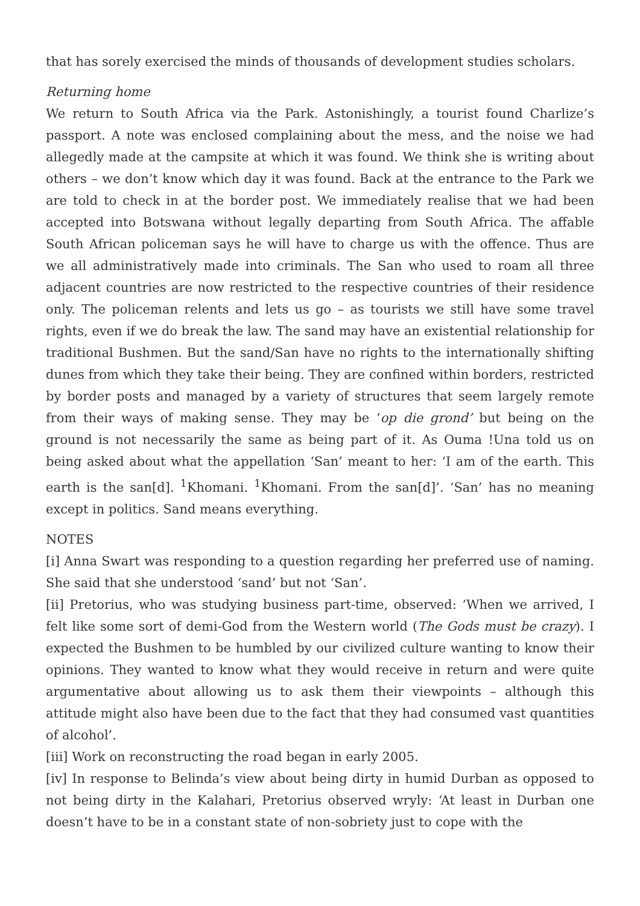that has sorely exercised the minds of thousands of development studies scholars.
Returning home
We return to South Africa via the Park. Astonishingly, a tourist found Charlize’s passport. A note was enclosed complaining about the mess, and the noise we had allegedly made at the campsite at which it was found. We think she is writing about others – we don’t know which day it was found. Back at the entrance to the Park we are told to check in at the border post. We immediately realise that we had been accepted into Botswana without legally departing from South Africa. The affable South African policeman says he will have to charge us with the offence. Thus are we all administratively made into criminals. The San who used to roam all three adjacent countries are now restricted to the respective countries of their residence only. The policeman relents and lets us go – as tourists we still have some travel rights, even if we do break the law. The sand may have an existential relationship for traditional Bushmen. But the sand/San have no rights to the internationally shifting dunes from which they take their being. They are confined within borders, restricted by border posts and managed by a variety of structures that seem largely remote from their ways of making sense. They may be ‘op die grond’ but being on the ground is not necessarily the same as being part of it. As Ouma !Una told us on being asked about what the appellation ‘San’ meant to her: ‘I am of the earth. This earth is the san[d]. <sup>1</sup>Khomani. <sup>1</sup>Khomani. From the san[d]’. ‘San’ has no meaning except in politics. Sand means everything.
NOTES
[i] Anna Swart was responding to a question regarding her preferred use of naming. She said that she understood ‘sand’ but not ‘San’.
[ii] Pretorius, who was studying business part-time, observed: ‘When we arrived, I felt like some sort of demi-God from the Western world (The Gods must be crazy). I expected the Bushmen to be humbled by our civilized culture wanting to know their opinions. They wanted to know what they would receive in return and were quite argumentative about allowing us to ask them their viewpoints – although this attitude might also have been due to the fact that they had consumed vast quantities of alcohol’.
[iii] Work on reconstructing the road began in early 2005.
[iv] In response to Belinda’s view about being dirty in humid Durban as opposed to not being dirty in the Kalahari, Pretorius observed wryly: ‘At least in Durban one doesn’t have to be in a constant state of non-sobriety just to cope with the